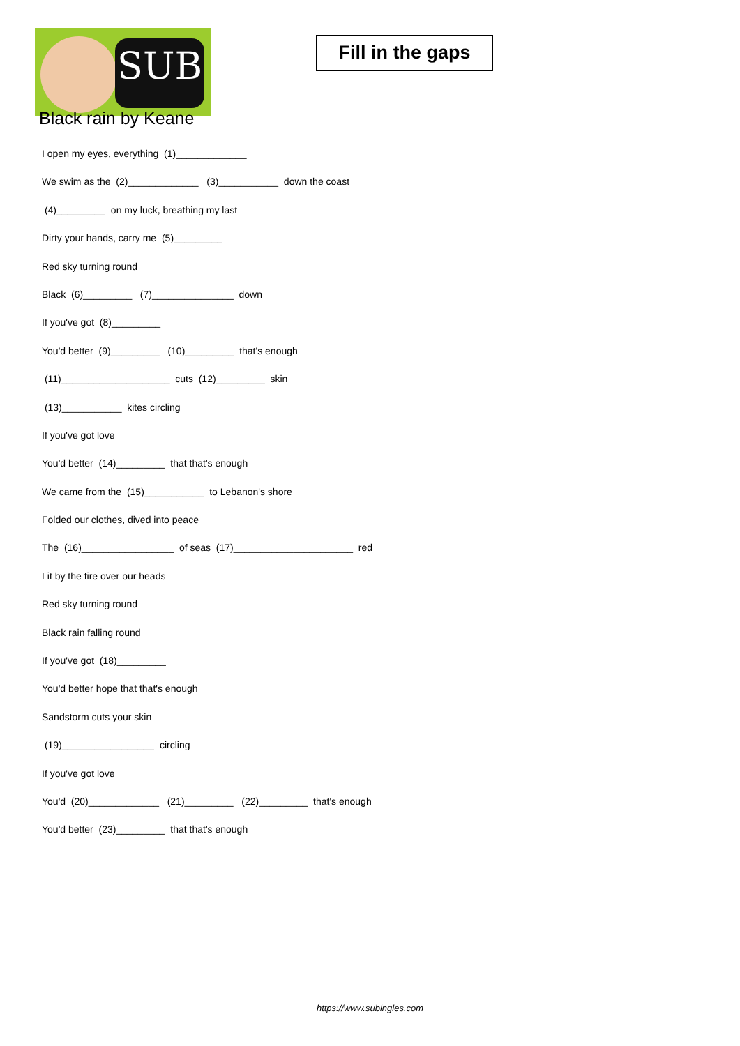SUB
Fill in the gaps
Black rain by Keane
I open my eyes, everything (1)_____________
We swim as the (2)_____________ (3)___________ down the coast
(4)_________ on my luck, breathing my last
Dirty your hands, carry me (5)_________
Red sky turning round
Black (6)_________ (7)_______________ down
If you've got (8)_________
You'd better (9)_________ (10)_________ that's enough
(11)____________________ cuts (12)_________ skin
(13)___________ kites circling
If you've got love
You'd better (14)_________ that that's enough
We came from the (15)___________ to Lebanon's shore
Folded our clothes, dived into peace
The (16)_________________ of seas (17)______________________ red
Lit by the fire over our heads
Red sky turning round
Black rain falling round
If you've got (18)_________
You'd better hope that that's enough
Sandstorm cuts your skin
(19)_________________ circling
If you've got love
You'd (20)_____________ (21)_________ (22)_________ that's enough
You'd better (23)_________ that that's enough
https://www.subingles.com